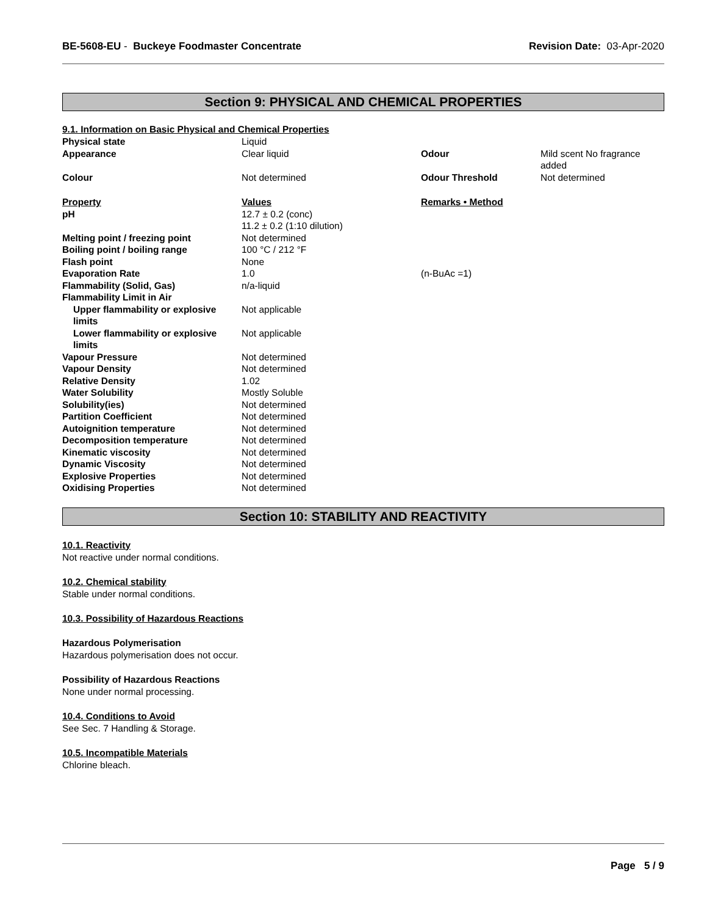BE-5608-EU - Buckeye Foodmaster Concentrate
Revision Date: 03-Apr-2020
Section 9: PHYSICAL AND CHEMICAL PROPERTIES
9.1. Information on Basic Physical and Chemical Properties
| Physical state | Liquid | | |
| Appearance | Clear liquid | Odour | Mild scent No fragrance added |
| Colour | Not determined | Odour Threshold | Not determined |
| Property | Values | Remarks • Method | |
| pH | 12.7 ± 0.2 (conc) 11.2 ± 0.2 (1:10 dilution) | | |
| Melting point / freezing point | Not determined | | |
| Boiling point / boiling range | 100 °C / 212 °F | | |
| Flash point | None | | |
| Evaporation Rate | 1.0 | (n-BuAc =1) | |
| Flammability (Solid, Gas) | n/a-liquid | | |
| Flammability Limit in Air | | | |
| Upper flammability or explosive limits | Not applicable | | |
| Lower flammability or explosive limits | Not applicable | | |
| Vapour Pressure | Not determined | | |
| Vapour Density | Not determined | | |
| Relative Density | 1.02 | | |
| Water Solubility | Mostly Soluble | | |
| Solubility(ies) | Not determined | | |
| Partition Coefficient | Not determined | | |
| Autoignition temperature | Not determined | | |
| Decomposition temperature | Not determined | | |
| Kinematic viscosity | Not determined | | |
| Dynamic Viscosity | Not determined | | |
| Explosive Properties | Not determined | | |
| Oxidising Properties | Not determined | | |
Section 10: STABILITY AND REACTIVITY
10.1. Reactivity
Not reactive under normal conditions.
10.2. Chemical stability
Stable under normal conditions.
10.3. Possibility of Hazardous Reactions
Hazardous Polymerisation
Hazardous polymerisation does not occur.
Possibility of Hazardous Reactions
None under normal processing.
10.4. Conditions to Avoid
See Sec. 7 Handling & Storage.
10.5. Incompatible Materials
Chlorine bleach.
Page 5 / 9